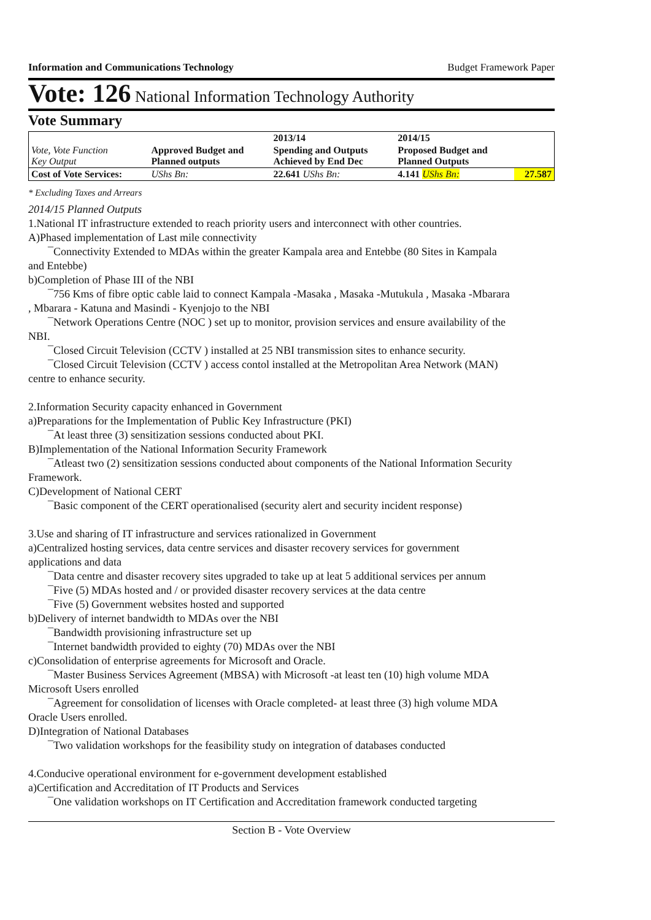Information and Communications Technology Budget Framework Paper
Vote: 126 National Information Technology Authority
Vote Summary
| Vote, Vote Function Key Output | Approved Budget and Planned outputs | 2013/14 | 2014/15 | |
| --- | --- | --- | --- | --- |
| | | Spending and Outputs Achieved by End Dec | Proposed Budget and Planned Outputs | |
| Cost of Vote Services: | UShs Bn: | 22.641 UShs Bn: | 4.141 UShs Bn: | 27.587 |
* Excluding Taxes and Arrears
2014/15 Planned Outputs
1.National IT infrastructure extended to reach priority users and interconnect with other countries.
A)Phased implementation of Last mile connectivity
¯Connectivity Extended to MDAs within the greater Kampala area and Entebbe (80 Sites in Kampala
and Entebbe)
b)Completion of Phase III of the NBI
¯756 Kms of fibre optic cable laid to connect Kampala -Masaka , Masaka -Mutukula , Masaka -Mbarara
, Mbarara - Katuna and Masindi - Kyenjojo to the NBI
¯Network Operations Centre (NOC ) set up to monitor, provision services and ensure availability of the
NBI.
¯Closed Circuit Television (CCTV ) installed at 25 NBI transmission sites to enhance security.
¯Closed Circuit Television (CCTV ) access contol installed at the Metropolitan Area Network (MAN)
centre to enhance security.
2.Information Security capacity enhanced in Government
a)Preparations for the Implementation of Public Key Infrastructure (PKI)
¯At least three (3) sensitization sessions conducted about PKI.
B)Implementation of the National Information Security Framework
¯Atleast two (2) sensitization sessions conducted about components of the National Information Security
Framework.
C)Development of National CERT
¯Basic component of the CERT operationalised (security alert and security incident response)
3.Use and sharing of IT infrastructure and services rationalized in Government
a)Centralized hosting services, data centre services and disaster recovery services for government
applications and data
¯Data centre and disaster recovery sites upgraded to take up at leat 5 additional services per annum
¯Five (5) MDAs hosted and / or provided disaster recovery services at the data centre
¯Five (5) Government websites hosted and supported
b)Delivery of internet bandwidth to MDAs over the NBI
¯Bandwidth provisioning infrastructure set up
¯Internet bandwidth provided to eighty (70) MDAs over the NBI
c)Consolidation of enterprise agreements for Microsoft and Oracle.
¯Master Business Services Agreement (MBSA) with Microsoft -at least ten (10) high volume MDA
Microsoft Users enrolled
¯Agreement for consolidation of licenses with Oracle completed- at least three (3) high volume MDA
Oracle Users enrolled.
D)Integration of National Databases
¯Two validation workshops for the feasibility study on integration of databases conducted
4.Conducive operational environment for e-government development established
a)Certification and Accreditation of IT Products and Services
¯One validation workshops on IT Certification and Accreditation framework conducted targeting
Section B - Vote Overview